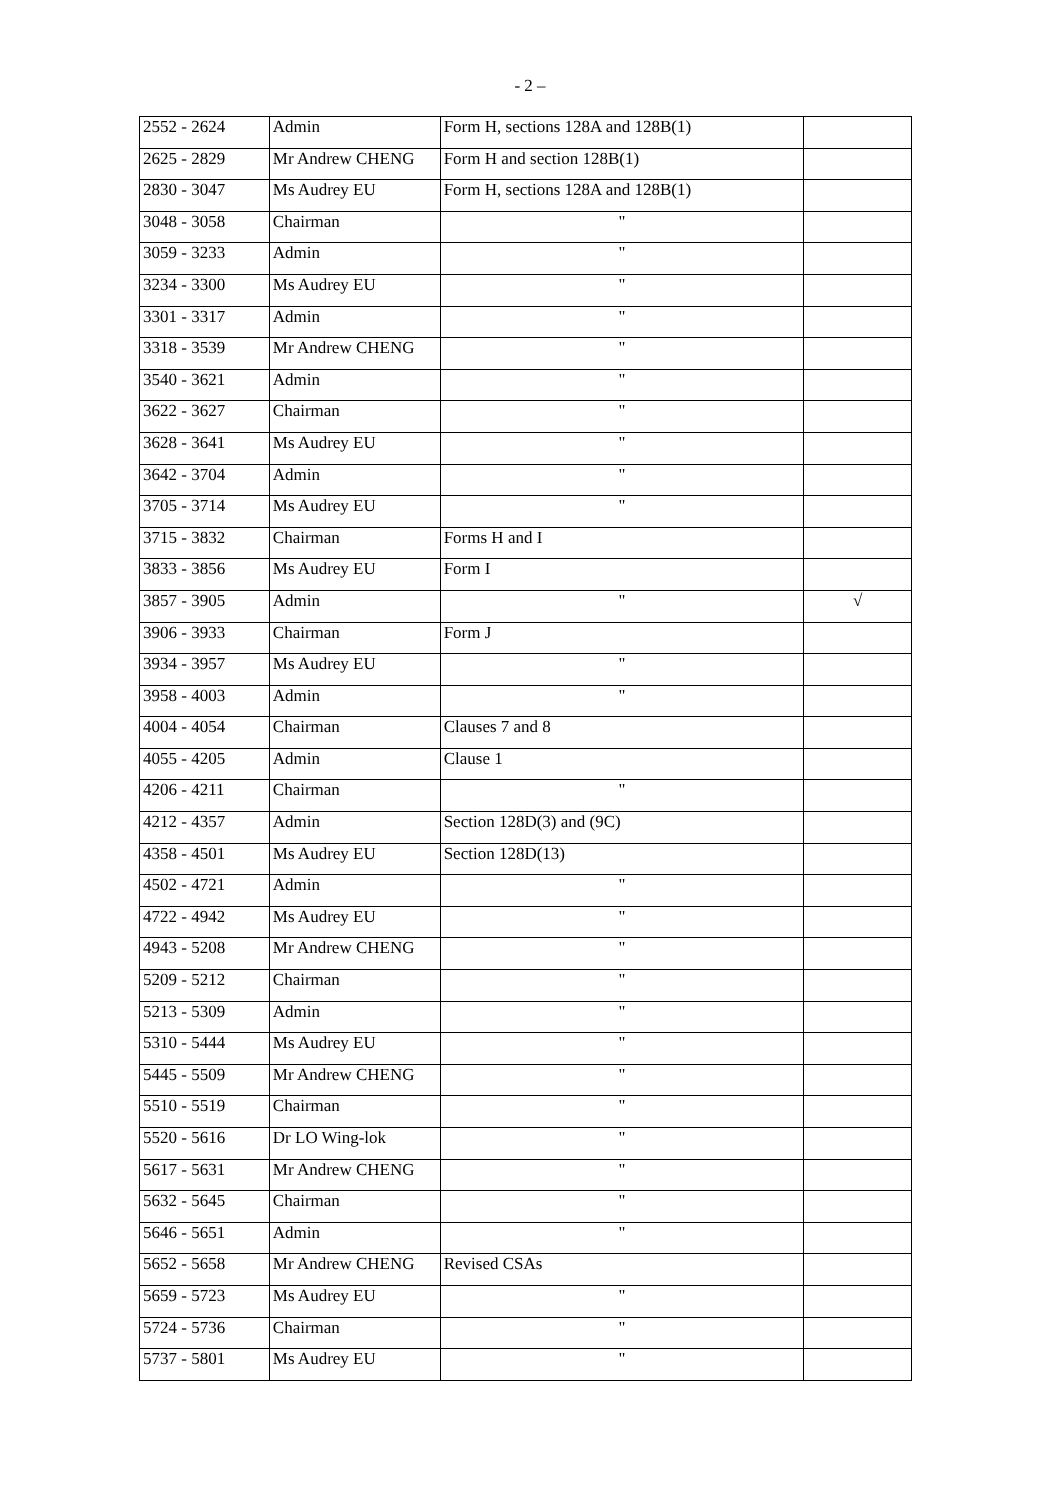- 2 –
| 2552 - 2624 | Admin | Form H, sections 128A and 128B(1) | |
| 2625 - 2829 | Mr Andrew CHENG | Form H and section 128B(1) | |
| 2830 - 3047 | Ms Audrey EU | Form H, sections 128A and 128B(1) | |
| 3048 - 3058 | Chairman | " | |
| 3059 - 3233 | Admin | " | |
| 3234 - 3300 | Ms Audrey EU | " | |
| 3301 - 3317 | Admin | " | |
| 3318 - 3539 | Mr Andrew CHENG | " | |
| 3540 - 3621 | Admin | " | |
| 3622 - 3627 | Chairman | " | |
| 3628 - 3641 | Ms Audrey EU | " | |
| 3642 - 3704 | Admin | " | |
| 3705 - 3714 | Ms Audrey EU | " | |
| 3715 - 3832 | Chairman | Forms H and I | |
| 3833 - 3856 | Ms Audrey EU | Form I | |
| 3857 - 3905 | Admin | " | √ |
| 3906 - 3933 | Chairman | Form J | |
| 3934 - 3957 | Ms Audrey EU | " | |
| 3958 - 4003 | Admin | " | |
| 4004 - 4054 | Chairman | Clauses 7 and 8 | |
| 4055 - 4205 | Admin | Clause 1 | |
| 4206 - 4211 | Chairman | " | |
| 4212 - 4357 | Admin | Section 128D(3) and (9C) | |
| 4358 - 4501 | Ms Audrey EU | Section 128D(13) | |
| 4502 - 4721 | Admin | " | |
| 4722 - 4942 | Ms Audrey EU | " | |
| 4943 - 5208 | Mr Andrew CHENG | " | |
| 5209 - 5212 | Chairman | " | |
| 5213 - 5309 | Admin | " | |
| 5310 - 5444 | Ms Audrey EU | " | |
| 5445 - 5509 | Mr Andrew CHENG | " | |
| 5510 - 5519 | Chairman | " | |
| 5520 - 5616 | Dr LO Wing-lok | " | |
| 5617 - 5631 | Mr Andrew CHENG | " | |
| 5632 - 5645 | Chairman | " | |
| 5646 - 5651 | Admin | " | |
| 5652 - 5658 | Mr Andrew CHENG | Revised CSAs | |
| 5659 - 5723 | Ms Audrey EU | " | |
| 5724 - 5736 | Chairman | " | |
| 5737 - 5801 | Ms Audrey EU | " | |